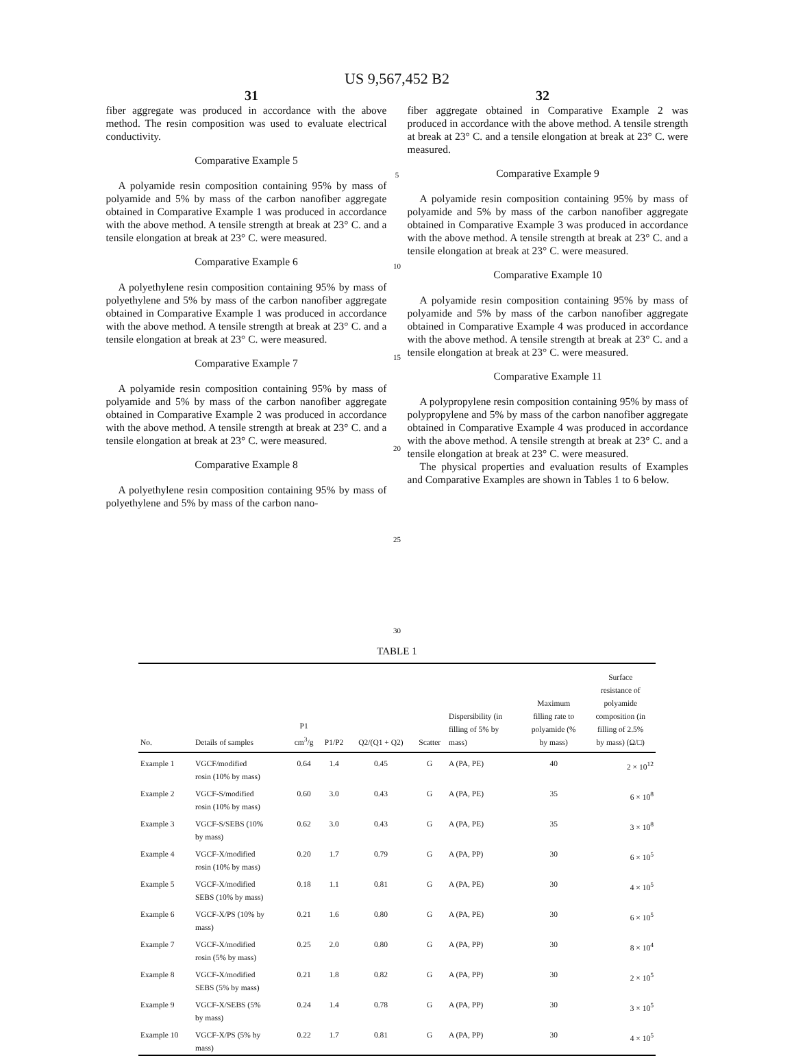US 9,567,452 B2
31 32
fiber aggregate was produced in accordance with the above method. The resin composition was used to evaluate electrical conductivity.
Comparative Example 5
A polyamide resin composition containing 95% by mass of polyamide and 5% by mass of the carbon nanofiber aggregate obtained in Comparative Example 1 was produced in accordance with the above method. A tensile strength at break at 23° C. and a tensile elongation at break at 23° C. were measured.
Comparative Example 6
A polyethylene resin composition containing 95% by mass of polyethylene and 5% by mass of the carbon nanofiber aggregate obtained in Comparative Example 1 was produced in accordance with the above method. A tensile strength at break at 23° C. and a tensile elongation at break at 23° C. were measured.
Comparative Example 7
A polyamide resin composition containing 95% by mass of polyamide and 5% by mass of the carbon nanofiber aggregate obtained in Comparative Example 2 was produced in accordance with the above method. A tensile strength at break at 23° C. and a tensile elongation at break at 23° C. were measured.
Comparative Example 8
A polyethylene resin composition containing 95% by mass of polyethylene and 5% by mass of the carbon nano-
5
10
15
20
25
30
fiber aggregate obtained in Comparative Example 2 was produced in accordance with the above method. A tensile strength at break at 23° C. and a tensile elongation at break at 23° C. were measured.
Comparative Example 9
A polyamide resin composition containing 95% by mass of polyamide and 5% by mass of the carbon nanofiber aggregate obtained in Comparative Example 3 was produced in accordance with the above method. A tensile strength at break at 23° C. and a tensile elongation at break at 23° C. were measured.
Comparative Example 10
A polyamide resin composition containing 95% by mass of polyamide and 5% by mass of the carbon nanofiber aggregate obtained in Comparative Example 4 was produced in accordance with the above method. A tensile strength at break at 23° C. and a tensile elongation at break at 23° C. were measured.
Comparative Example 11
A polypropylene resin composition containing 95% by mass of polypropylene and 5% by mass of the carbon nanofiber aggregate obtained in Comparative Example 4 was produced in accordance with the above method. A tensile strength at break at 23° C. and a tensile elongation at break at 23° C. were measured.
The physical properties and evaluation results of Examples and Comparative Examples are shown in Tables 1 to 6 below.
TABLE 1
| No. | Details of samples | P1 cm<sup>3</sup>/g | P1/P2 | Q2/(Q1 + Q2) | Scatter | Dispersibility (in filling of 5% by mass) | Maximum filling rate to polyamide (% by mass) | Surface resistance of polyamide composition (in filling of 2.5% by mass) (Ω/□) |
| --- | --- | --- | --- | --- | --- | --- | --- | --- |
| Example 1 | VGCF/modified rosin (10% by mass) | 0.64 | 1.4 | 0.45 | G | A (PA, PE) | 40 | 2 × 10<sup>12</sup> |
| Example 2 | VGCF-S/modified rosin (10% by mass) | 0.60 | 3.0 | 0.43 | G | A (PA, PE) | 35 | 6 × 10<sup>8</sup> |
| Example 3 | VGCF-S/SEBS (10% by mass) | 0.62 | 3.0 | 0.43 | G | A (PA, PE) | 35 | 3 × 10<sup>8</sup> |
| Example 4 | VGCF-X/modified rosin (10% by mass) | 0.20 | 1.7 | 0.79 | G | A (PA, PP) | 30 | 6 × 10<sup>5</sup> |
| Example 5 | VGCF-X/modified SEBS (10% by mass) | 0.18 | 1.1 | 0.81 | G | A (PA, PE) | 30 | 4 × 10<sup>5</sup> |
| Example 6 | VGCF-X/PS (10% by mass) | 0.21 | 1.6 | 0.80 | G | A (PA, PE) | 30 | 6 × 10<sup>5</sup> |
| Example 7 | VGCF-X/modified rosin (5% by mass) | 0.25 | 2.0 | 0.80 | G | A (PA, PP) | 30 | 8 × 10<sup>4</sup> |
| Example 8 | VGCF-X/modified SEBS (5% by mass) | 0.21 | 1.8 | 0.82 | G | A (PA, PP) | 30 | 2 × 10<sup>5</sup> |
| Example 9 | VGCF-X/SEBS (5% by mass) | 0.24 | 1.4 | 0.78 | G | A (PA, PP) | 30 | 3 × 10<sup>5</sup> |
| Example 10 | VGCF-X/PS (5% by mass) | 0.22 | 1.7 | 0.81 | G | A (PA, PP) | 30 | 4 × 10<sup>5</sup> |